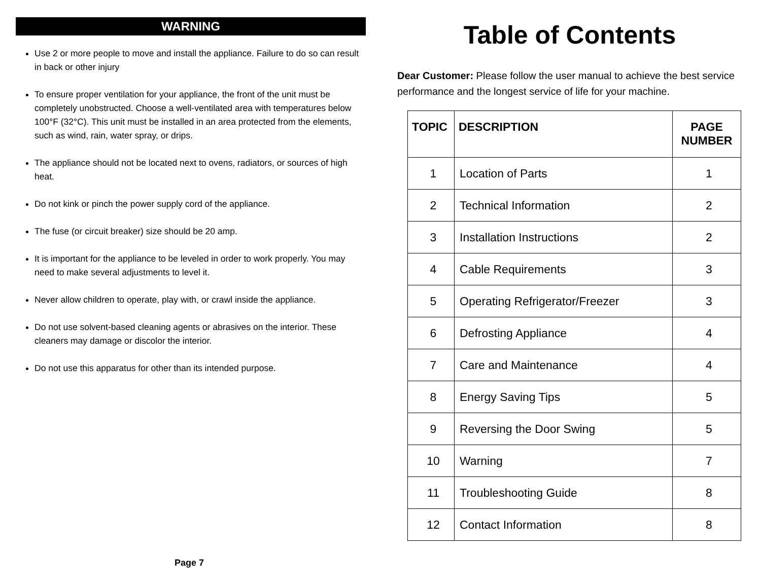WARNING
Use 2 or more people to move and install the appliance. Failure to do so can result in back or other injury
To ensure proper ventilation for your appliance, the front of the unit must be completely unobstructed. Choose a well-ventilated area with temperatures below 100°F (32°C). This unit must be installed in an area protected from the elements, such as wind, rain, water spray, or drips.
The appliance should not be located next to ovens, radiators, or sources of high heat.
Do not kink or pinch the power supply cord of the appliance.
The fuse (or circuit breaker) size should be 20 amp.
It is important for the appliance to be leveled in order to work properly. You may need to make several adjustments to level it.
Never allow children to operate, play with, or crawl inside the appliance.
Do not use solvent-based cleaning agents or abrasives on the interior. These cleaners may damage or discolor the interior.
Do not use this apparatus for other than its intended purpose.
Page 7
Table of Contents
Dear Customer: Please follow the user manual to achieve the best service performance and the longest service of life for your machine.
| TOPIC | DESCRIPTION | PAGE NUMBER |
| --- | --- | --- |
| 1 | Location of Parts | 1 |
| 2 | Technical Information | 2 |
| 3 | Installation Instructions | 2 |
| 4 | Cable Requirements | 3 |
| 5 | Operating Refrigerator/Freezer | 3 |
| 6 | Defrosting Appliance | 4 |
| 7 | Care and Maintenance | 4 |
| 8 | Energy Saving Tips | 5 |
| 9 | Reversing the Door Swing | 5 |
| 10 | Warning | 7 |
| 11 | Troubleshooting Guide | 8 |
| 12 | Contact Information | 8 |